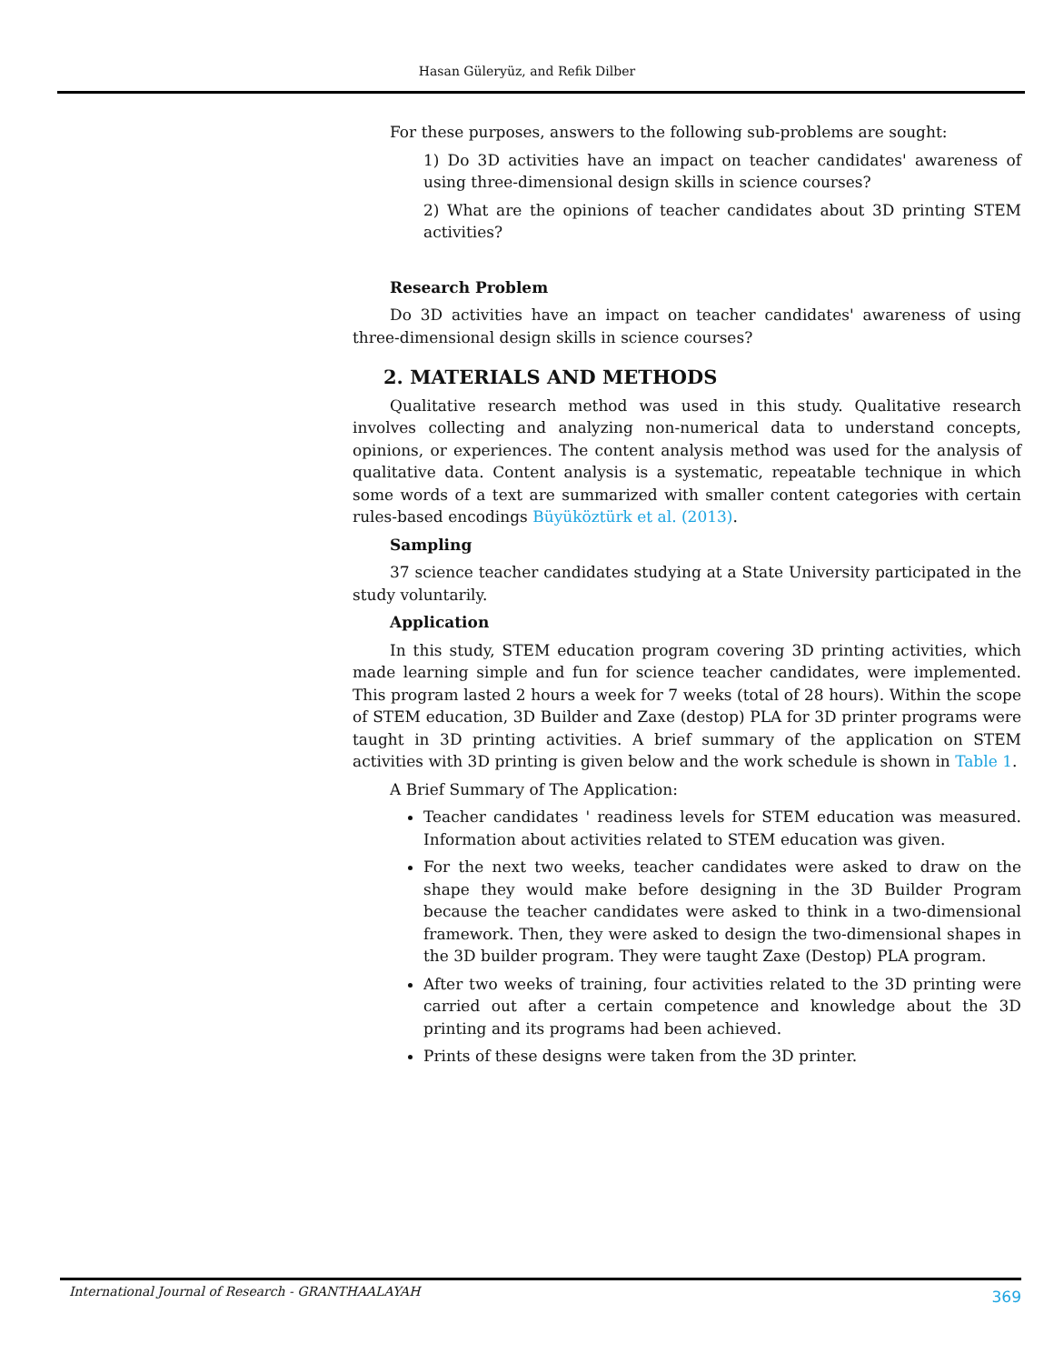Hasan Güleryüz, and Refik Dilber
For these purposes, answers to the following sub-problems are sought:
1) Do 3D activities have an impact on teacher candidates' awareness of using three-dimensional design skills in science courses?
2) What are the opinions of teacher candidates about 3D printing STEM activities?
Research Problem
Do 3D activities have an impact on teacher candidates' awareness of using three-dimensional design skills in science courses?
2. MATERIALS AND METHODS
Qualitative research method was used in this study. Qualitative research involves collecting and analyzing non-numerical data to understand concepts, opinions, or experiences. The content analysis method was used for the analysis of qualitative data. Content analysis is a systematic, repeatable technique in which some words of a text are summarized with smaller content categories with certain rules-based encodings Büyüköztürk et al. (2013).
Sampling
37 science teacher candidates studying at a State University participated in the study voluntarily.
Application
In this study, STEM education program covering 3D printing activities, which made learning simple and fun for science teacher candidates, were implemented. This program lasted 2 hours a week for 7 weeks (total of 28 hours). Within the scope of STEM education, 3D Builder and Zaxe (destop) PLA for 3D printer programs were taught in 3D printing activities. A brief summary of the application on STEM activities with 3D printing is given below and the work schedule is shown in Table 1.
A Brief Summary of The Application:
Teacher candidates ' readiness levels for STEM education was measured. Information about activities related to STEM education was given.
For the next two weeks, teacher candidates were asked to draw on the shape they would make before designing in the 3D Builder Program because the teacher candidates were asked to think in a two-dimensional framework. Then, they were asked to design the two-dimensional shapes in the 3D builder program. They were taught Zaxe (Destop) PLA program.
After two weeks of training, four activities related to the 3D printing were carried out after a certain competence and knowledge about the 3D printing and its programs had been achieved.
Prints of these designs were taken from the 3D printer.
International Journal of Research - GRANTHAALAYAH 369